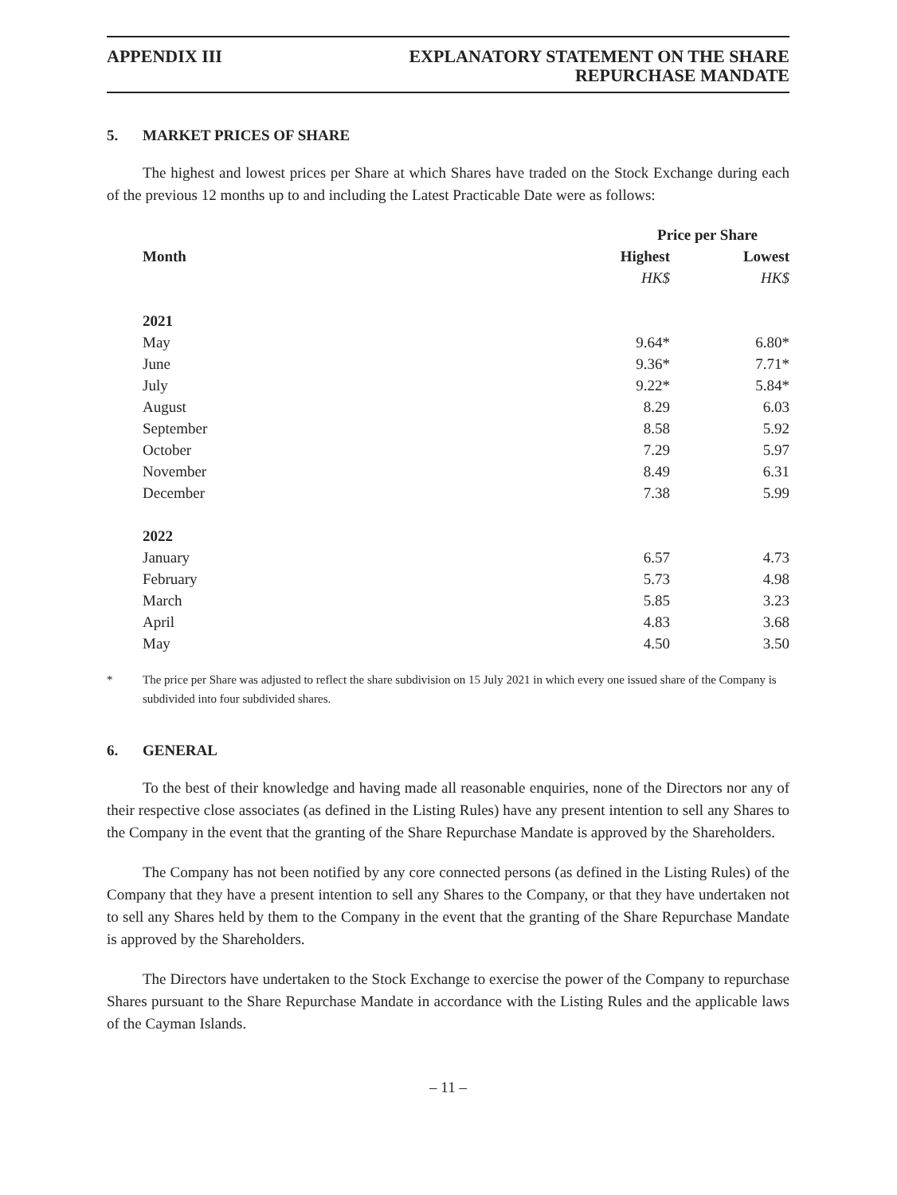APPENDIX III EXPLANATORY STATEMENT ON THE SHARE
REPURCHASE MANDATE
5. MARKET PRICES OF SHARE
The highest and lowest prices per Share at which Shares have traded on the Stock Exchange during each of the previous 12 months up to and including the Latest Practicable Date were as follows:
| | Price per Share | |
| --- | --- | --- |
| Month | Highest | Lowest |
| | HK$ | HK$ |
| 2021 | | |
| May | 9.64* | 6.80* |
| June | 9.36* | 7.71* |
| July | 9.22* | 5.84* |
| August | 8.29 | 6.03 |
| September | 8.58 | 5.92 |
| October | 7.29 | 5.97 |
| November | 8.49 | 6.31 |
| December | 7.38 | 5.99 |
| 2022 | | |
| January | 6.57 | 4.73 |
| February | 5.73 | 4.98 |
| March | 5.85 | 3.23 |
| April | 4.83 | 3.68 |
| May | 4.50 | 3.50 |
* The price per Share was adjusted to reflect the share subdivision on 15 July 2021 in which every one issued share of the Company is subdivided into four subdivided shares.
6. GENERAL
To the best of their knowledge and having made all reasonable enquiries, none of the Directors nor any of their respective close associates (as defined in the Listing Rules) have any present intention to sell any Shares to the Company in the event that the granting of the Share Repurchase Mandate is approved by the Shareholders.
The Company has not been notified by any core connected persons (as defined in the Listing Rules) of the Company that they have a present intention to sell any Shares to the Company, or that they have undertaken not to sell any Shares held by them to the Company in the event that the granting of the Share Repurchase Mandate is approved by the Shareholders.
The Directors have undertaken to the Stock Exchange to exercise the power of the Company to repurchase Shares pursuant to the Share Repurchase Mandate in accordance with the Listing Rules and the applicable laws of the Cayman Islands.
– 11 –